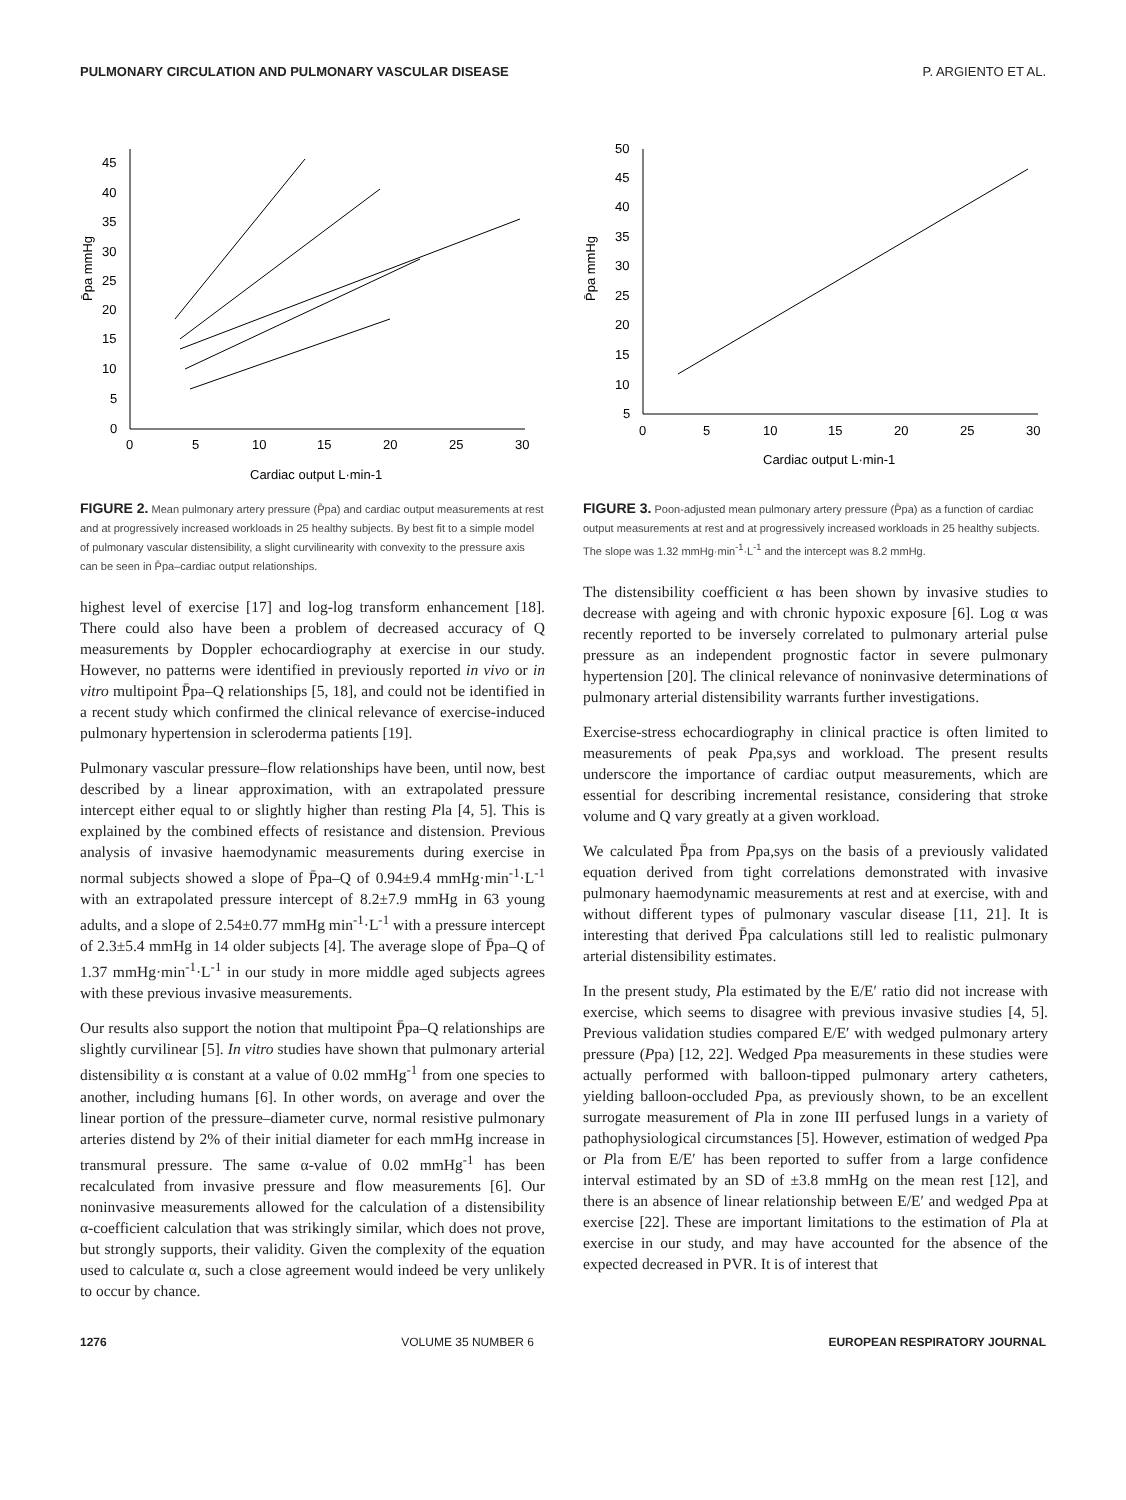PULMONARY CIRCULATION AND PULMONARY VASCULAR DISEASE P. ARGIENTO ET AL.
0
5
10
15
20
25
30
35
40
45
0
5
10
15
20
25
30
Cardiac output L·min-1
P̄pa mmHg
FIGURE 2. Mean pulmonary artery pressure (P̄pa) and cardiac output measurements at rest and at progressively increased workloads in 25 healthy subjects. By best fit to a simple model of pulmonary vascular distensibility, a slight curvilinearity with convexity to the pressure axis can be seen in P̄pa–cardiac output relationships.
highest level of exercise [17] and log-log transform enhancement [18]. There could also have been a problem of decreased accuracy of Q measurements by Doppler echocardiography at exercise in our study. However, no patterns were identified in previously reported in vivo or in vitro multipoint P̄pa–Q relationships [5, 18], and could not be identified in a recent study which confirmed the clinical relevance of exercise-induced pulmonary hypertension in scleroderma patients [19].
Pulmonary vascular pressure–flow relationships have been, until now, best described by a linear approximation, with an extrapolated pressure intercept either equal to or slightly higher than resting Pla [4, 5]. This is explained by the combined effects of resistance and distension. Previous analysis of invasive haemodynamic measurements during exercise in normal subjects showed a slope of P̄pa–Q of 0.94±9.4 mmHg·min<sup>-1</sup>·L<sup>-1</sup> with an extrapolated pressure intercept of 8.2±7.9 mmHg in 63 young adults, and a slope of 2.54±0.77 mmHg min<sup>-1</sup>·L<sup>-1</sup> with a pressure intercept of 2.3±5.4 mmHg in 14 older subjects [4]. The average slope of P̄pa–Q of 1.37 mmHg·min<sup>-1</sup>·L<sup>-1</sup> in our study in more middle aged subjects agrees with these previous invasive measurements.
Our results also support the notion that multipoint P̄pa–Q relationships are slightly curvilinear [5]. In vitro studies have shown that pulmonary arterial distensibility α is constant at a value of 0.02 mmHg<sup>-1</sup> from one species to another, including humans [6]. In other words, on average and over the linear portion of the pressure–diameter curve, normal resistive pulmonary arteries distend by 2% of their initial diameter for each mmHg increase in transmural pressure. The same α-value of 0.02 mmHg<sup>-1</sup> has been recalculated from invasive pressure and flow measurements [6]. Our noninvasive measurements allowed for the calculation of a distensibility α-coefficient calculation that was strikingly similar, which does not prove, but strongly supports, their validity. Given the complexity of the equation used to calculate α, such a close agreement would indeed be very unlikely to occur by chance.
5
10
15
20
25
30
35
40
45
50
0
5
10
15
20
25
30
Cardiac output L·min-1
P̄pa mmHg
FIGURE 3. Poon-adjusted mean pulmonary artery pressure (P̄pa) as a function of cardiac output measurements at rest and at progressively increased workloads in 25 healthy subjects. The slope was 1.32 mmHg·min<sup>-1</sup>·L<sup>-1</sup> and the intercept was 8.2 mmHg.
The distensibility coefficient α has been shown by invasive studies to decrease with ageing and with chronic hypoxic exposure [6]. Log α was recently reported to be inversely correlated to pulmonary arterial pulse pressure as an independent prognostic factor in severe pulmonary hypertension [20]. The clinical relevance of noninvasive determinations of pulmonary arterial distensibility warrants further investigations.
Exercise-stress echocardiography in clinical practice is often limited to measurements of peak Ppa,sys and workload. The present results underscore the importance of cardiac output measurements, which are essential for describing incremental resistance, considering that stroke volume and Q vary greatly at a given workload.
We calculated P̄pa from Ppa,sys on the basis of a previously validated equation derived from tight correlations demonstrated with invasive pulmonary haemodynamic measurements at rest and at exercise, with and without different types of pulmonary vascular disease [11, 21]. It is interesting that derived P̄pa calculations still led to realistic pulmonary arterial distensibility estimates.
In the present study, Pla estimated by the E/E′ ratio did not increase with exercise, which seems to disagree with previous invasive studies [4, 5]. Previous validation studies compared E/E′ with wedged pulmonary artery pressure (Ppa) [12, 22]. Wedged Ppa measurements in these studies were actually performed with balloon-tipped pulmonary artery catheters, yielding balloon-occluded Ppa, as previously shown, to be an excellent surrogate measurement of Pla in zone III perfused lungs in a variety of pathophysiological circumstances [5]. However, estimation of wedged Ppa or Pla from E/E′ has been reported to suffer from a large confidence interval estimated by an SD of ±3.8 mmHg on the mean rest [12], and there is an absence of linear relationship between E/E′ and wedged Ppa at exercise [22]. These are important limitations to the estimation of Pla at exercise in our study, and may have accounted for the absence of the expected decreased in PVR. It is of interest that
1276 VOLUME 35 NUMBER 6 EUROPEAN RESPIRATORY JOURNAL